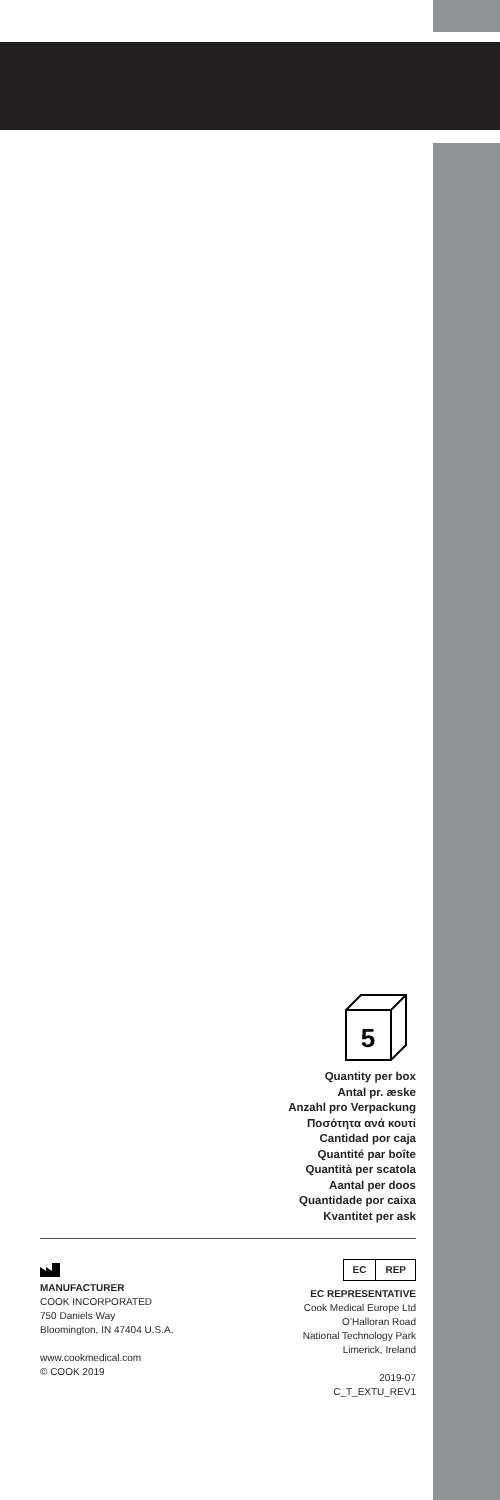5
Quantity per box
Antal pr. æske
Anzahl pro Verpackung
Ποσότητα ανά κουτί
Cantidad por caja
Quantité par boîte
Quantità per scatola
Aantal per doos
Quantidade por caixa
Kvantitet per ask
MANUFACTURER
COOK INCORPORATED
750 Daniels Way
Bloomington, IN 47404 U.S.A.
www.cookmedical.com
© COOK 2019
EC REP
EC REPRESENTATIVE
Cook Medical Europe Ltd
O’Halloran Road
National Technology Park
Limerick, Ireland
2019-07
C_T_EXTU_REV1